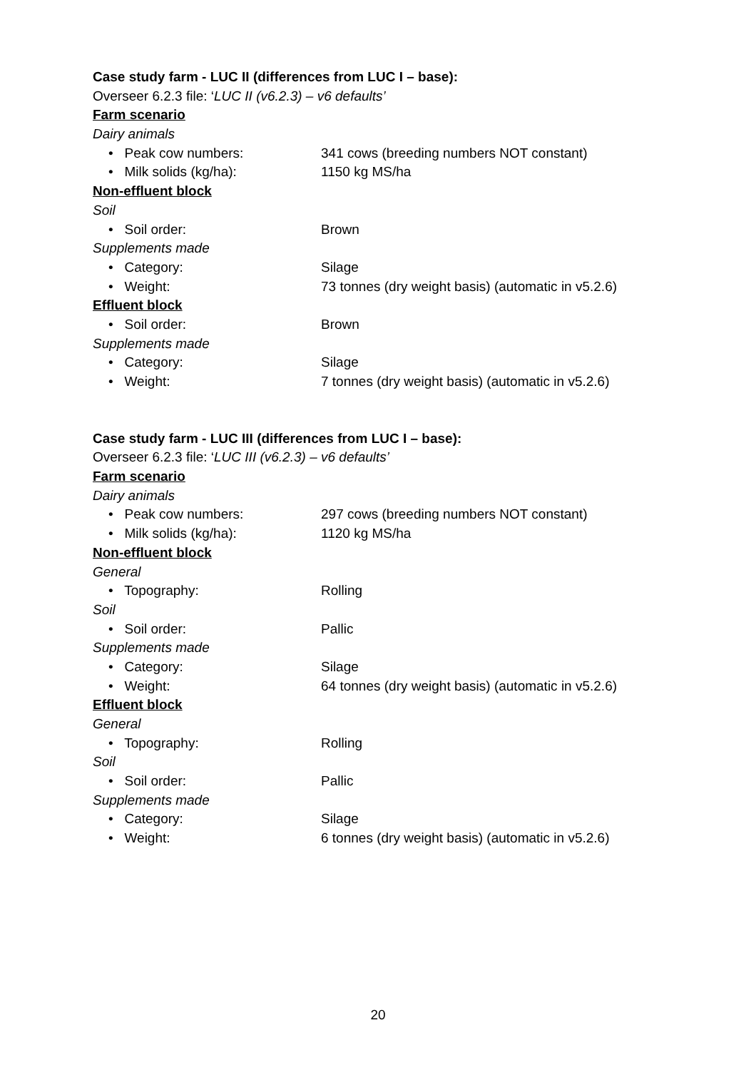Case study farm - LUC II (differences from LUC I – base):
Overseer 6.2.3 file: ‘LUC II (v6.2.3) – v6 defaults’
Farm scenario
Dairy animals
• Peak cow numbers: 341 cows (breeding numbers NOT constant)
• Milk solids (kg/ha): 1150 kg MS/ha
Non-effluent block
Soil
• Soil order: Brown
Supplements made
• Category: Silage
• Weight: 73 tonnes (dry weight basis) (automatic in v5.2.6)
Effluent block
• Soil order: Brown
Supplements made
• Category: Silage
• Weight: 7 tonnes (dry weight basis) (automatic in v5.2.6)
Case study farm - LUC III (differences from LUC I – base):
Overseer 6.2.3 file: ‘LUC III (v6.2.3) – v6 defaults’
Farm scenario
Dairy animals
• Peak cow numbers: 297 cows (breeding numbers NOT constant)
• Milk solids (kg/ha): 1120 kg MS/ha
Non-effluent block
General
• Topography: Rolling
Soil
• Soil order: Pallic
Supplements made
• Category: Silage
• Weight: 64 tonnes (dry weight basis) (automatic in v5.2.6)
Effluent block
General
• Topography: Rolling
Soil
• Soil order: Pallic
Supplements made
• Category: Silage
• Weight: 6 tonnes (dry weight basis) (automatic in v5.2.6)
20